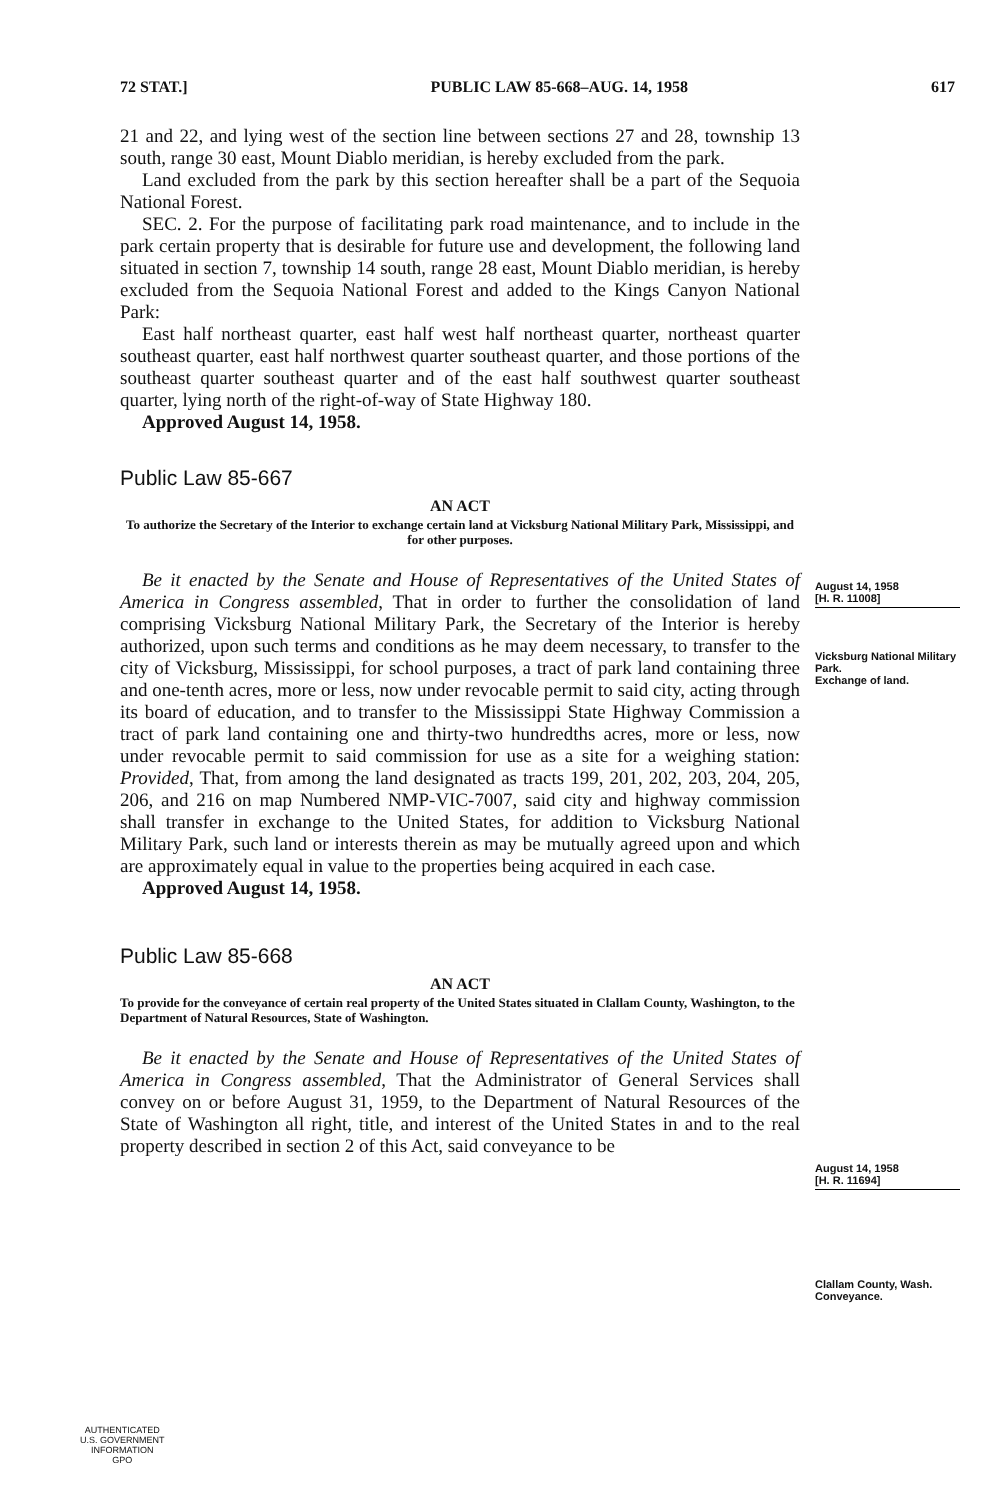72 STAT.] PUBLIC LAW 85-668–AUG. 14, 1958 617
21 and 22, and lying west of the section line between sections 27 and 28, township 13 south, range 30 east, Mount Diablo meridian, is hereby excluded from the park.
Land excluded from the park by this section hereafter shall be a part of the Sequoia National Forest.
SEC. 2. For the purpose of facilitating park road maintenance, and to include in the park certain property that is desirable for future use and development, the following land situated in section 7, township 14 south, range 28 east, Mount Diablo meridian, is hereby excluded from the Sequoia National Forest and added to the Kings Canyon National Park:
East half northeast quarter, east half west half northeast quarter, northeast quarter southeast quarter, east half northwest quarter southeast quarter, and those portions of the southeast quarter southeast quarter and of the east half southwest quarter southeast quarter, lying north of the right-of-way of State Highway 180.
Approved August 14, 1958.
Public Law 85-667
AN ACT
To authorize the Secretary of the Interior to exchange certain land at Vicksburg National Military Park, Mississippi, and for other purposes.
Be it enacted by the Senate and House of Representatives of the United States of America in Congress assembled, That in order to further the consolidation of land comprising Vicksburg National Military Park, the Secretary of the Interior is hereby authorized, upon such terms and conditions as he may deem necessary, to transfer to the city of Vicksburg, Mississippi, for school purposes, a tract of park land containing three and one-tenth acres, more or less, now under revocable permit to said city, acting through its board of education, and to transfer to the Mississippi State Highway Commission a tract of park land containing one and thirty-two hundredths acres, more or less, now under revocable permit to said commission for use as a site for a weighing station: Provided, That, from among the land designated as tracts 199, 201, 202, 203, 204, 205, 206, and 216 on map Numbered NMP-VIC-7007, said city and highway commission shall transfer in exchange to the United States, for addition to Vicksburg National Military Park, such land or interests therein as may be mutually agreed upon and which are approximately equal in value to the properties being acquired in each case.
Approved August 14, 1958.
Public Law 85-668
AN ACT
To provide for the conveyance of certain real property of the United States situated in Clallam County, Washington, to the Department of Natural Resources, State of Washington.
Be it enacted by the Senate and House of Representatives of the United States of America in Congress assembled, That the Administrator of General Services shall convey on or before August 31, 1959, to the Department of Natural Resources of the State of Washington all right, title, and interest of the United States in and to the real property described in section 2 of this Act, said conveyance to be
August 14, 1958
[H. R. 11008]
Vicksburg National Military Park.
Exchange of land.
August 14, 1958
[H. R. 11694]
Clallam County, Wash.
Conveyance.
AUTHENTICATED
U.S. GOVERNMENT
INFORMATION
GPO